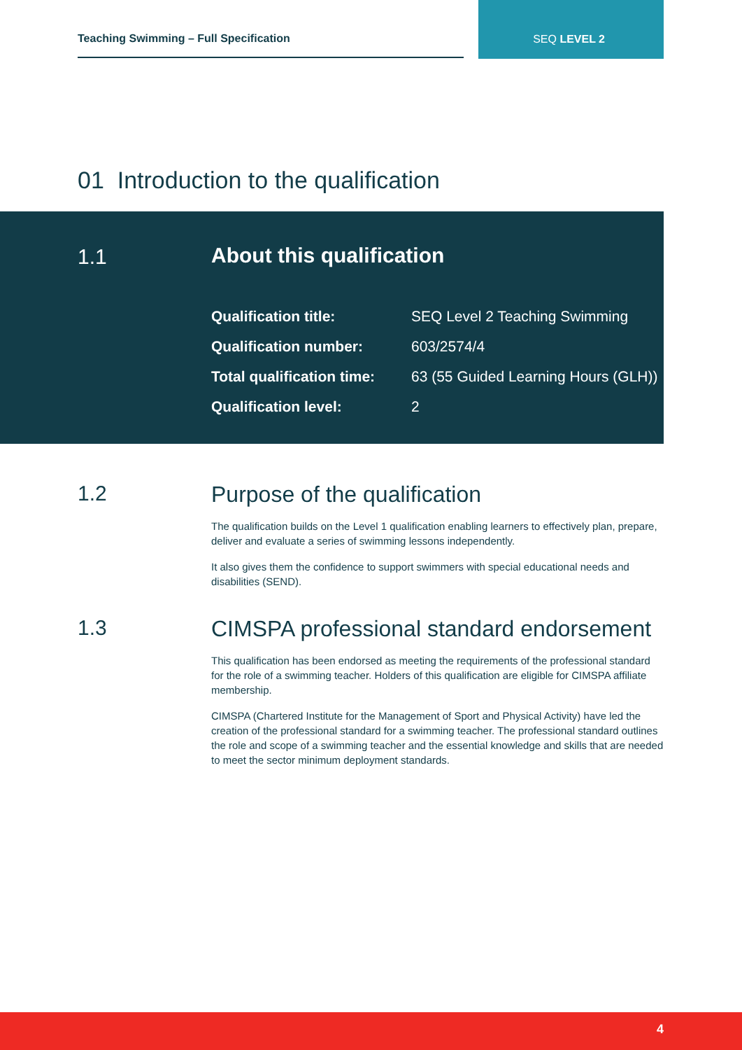Teaching Swimming – Full Specification
SEQ LEVEL 2
01 Introduction to the qualification
1.1 About this qualification
| Qualification title: | SEQ Level 2 Teaching Swimming |
| Qualification number: | 603/2574/4 |
| Total qualification time: | 63 (55 Guided Learning Hours (GLH)) |
| Qualification level: | 2 |
1.2
Purpose of the qualification
The qualification builds on the Level 1 qualification enabling learners to effectively plan, prepare, deliver and evaluate a series of swimming lessons independently.
It also gives them the confidence to support swimmers with special educational needs and disabilities (SEND).
1.3
CIMSPA professional standard endorsement
This qualification has been endorsed as meeting the requirements of the professional standard for the role of a swimming teacher. Holders of this qualification are eligible for CIMSPA affiliate membership.
CIMSPA (Chartered Institute for the Management of Sport and Physical Activity) have led the creation of the professional standard for a swimming teacher. The professional standard outlines the role and scope of a swimming teacher and the essential knowledge and skills that are needed to meet the sector minimum deployment standards.
4